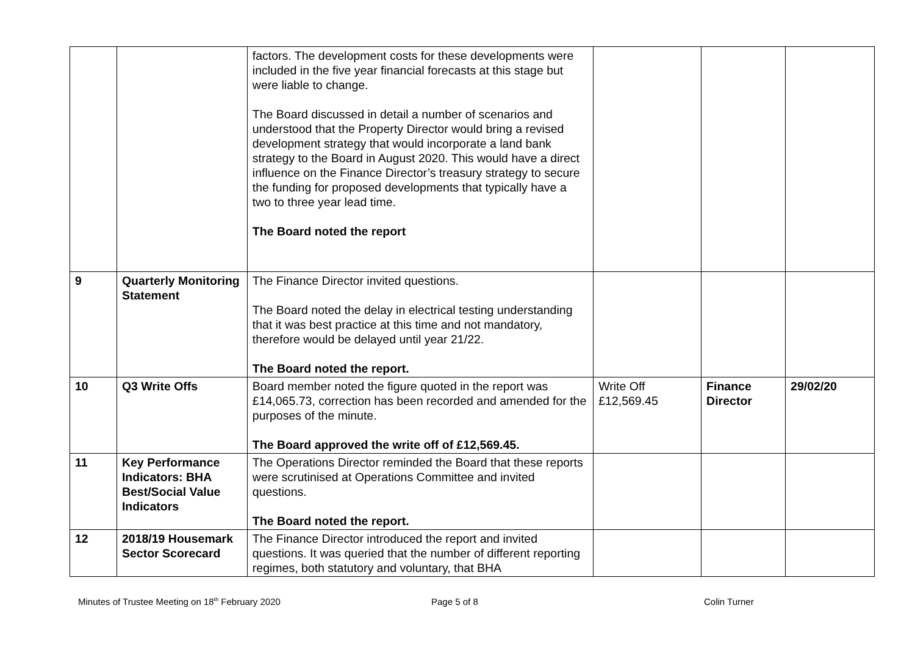| | | factors. The development costs for these developments were included in the five year financial forecasts at this stage but were liable to change. The Board discussed in detail a number of scenarios and understood that the Property Director would bring a revised development strategy that would incorporate a land bank strategy to the Board in August 2020. This would have a direct influence on the Finance Director’s treasury strategy to secure the funding for proposed developments that typically have a two to three year lead time. The Board noted the report | | | |
| 9 | Quarterly Monitoring Statement | The Finance Director invited questions. The Board noted the delay in electrical testing understanding that it was best practice at this time and not mandatory, therefore would be delayed until year 21/22. The Board noted the report. | | | |
| 10 | Q3 Write Offs | Board member noted the figure quoted in the report was £14,065.73, correction has been recorded and amended for the purposes of the minute. The Board approved the write off of £12,569.45. | Write Off £12,569.45 | Finance Director | 29/02/20 |
| 11 | Key Performance Indicators: BHA Best/Social Value Indicators | The Operations Director reminded the Board that these reports were scrutinised at Operations Committee and invited questions. The Board noted the report. | | | |
| 12 | 2018/19 Housemark Sector Scorecard | The Finance Director introduced the report and invited questions. It was queried that the number of different reporting regimes, both statutory and voluntary, that BHA | | | |
Minutes of Trustee Meeting on 18<sup>th</sup> February 2020
Page 5 of 8 Colin Turner